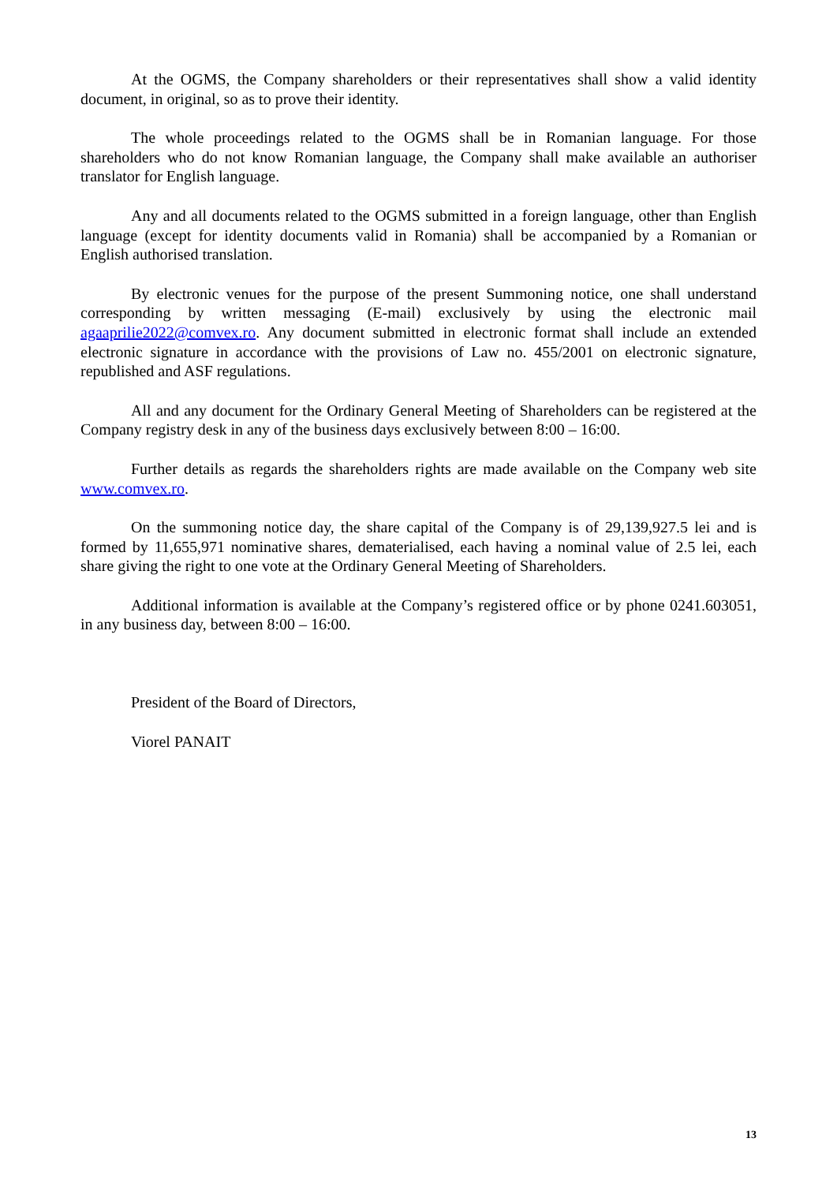At the OGMS, the Company shareholders or their representatives shall show a valid identity document, in original, so as to prove their identity.
The whole proceedings related to the OGMS shall be in Romanian language. For those shareholders who do not know Romanian language, the Company shall make available an authoriser translator for English language.
Any and all documents related to the OGMS submitted in a foreign language, other than English language (except for identity documents valid in Romania) shall be accompanied by a Romanian or English authorised translation.
By electronic venues for the purpose of the present Summoning notice, one shall understand corresponding by written messaging (E-mail) exclusively by using the electronic mail agaaprilie2022@comvex.ro. Any document submitted in electronic format shall include an extended electronic signature in accordance with the provisions of Law no. 455/2001 on electronic signature, republished and ASF regulations.
All and any document for the Ordinary General Meeting of Shareholders can be registered at the Company registry desk in any of the business days exclusively between 8:00 – 16:00.
Further details as regards the shareholders rights are made available on the Company web site www.comvex.ro.
On the summoning notice day, the share capital of the Company is of 29,139,927.5 lei and is formed by 11,655,971 nominative shares, dematerialised, each having a nominal value of 2.5 lei, each share giving the right to one vote at the Ordinary General Meeting of Shareholders.
Additional information is available at the Company’s registered office or by phone 0241.603051, in any business day, between 8:00 – 16:00.
President of the Board of Directors,
Viorel PANAIT
13